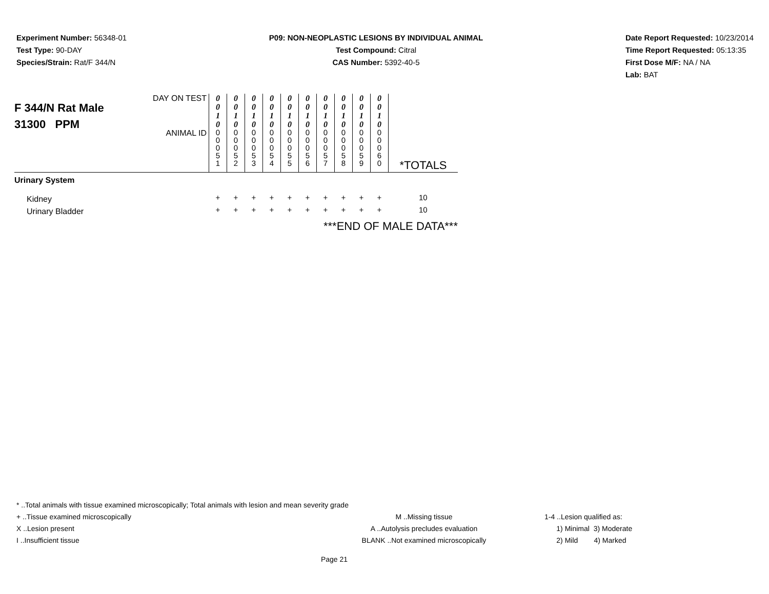Experiment Number: 56348-01
Test Type: 90-DAY
Species/Strain: Rat/F 344/N
P09: NON-NEOPLASTIC LESIONS BY INDIVIDUAL ANIMAL
Test Compound: Citral
CAS Number: 5392-40-5
Date Report Requested: 10/23/2014
Time Report Requested: 05:13:35
First Dose M/F: NA / NA
Lab: BAT
| F 344/N Rat Male 31300 PPM | DAY ON TEST | 0 0 1 0 | 0 0 1 0 | 0 0 1 0 | 0 0 1 0 | 0 0 1 0 | 0 0 1 0 | 0 0 1 0 | 0 0 1 0 | 0 0 1 0 | 0 0 1 0 | *TOTALS |
| | ANIMAL ID | 0 0 0 5 1 | 0 0 0 5 2 | 0 0 0 5 3 | 0 0 0 5 4 | 0 0 0 5 5 | 0 0 0 5 6 | 0 0 0 5 7 | 0 0 0 5 8 | 0 0 0 5 9 | 0 0 0 6 0 | |
| Urinary System | | | | | | | | | | | | |
| Kidney | | + | + | + | + | + | + | + | + | + | + | 10 |
| Urinary Bladder | | + | + | + | + | + | + | + | + | + | + | 10 |
| ***END OF MALE DATA*** | | | | | | | | | | | | |
* ..Total animals with tissue examined microscopically; Total animals with lesion and mean severity grade
+ ..Tissue examined microscopically M ..Missing tissue 1-4 ..Lesion qualified as:
X ..Lesion present A ..Autolysis precludes evaluation 1) Minimal 3) Moderate
I ..Insufficient tissue BLANK ..Not examined microscopically 2) Mild 4) Marked
Page 21